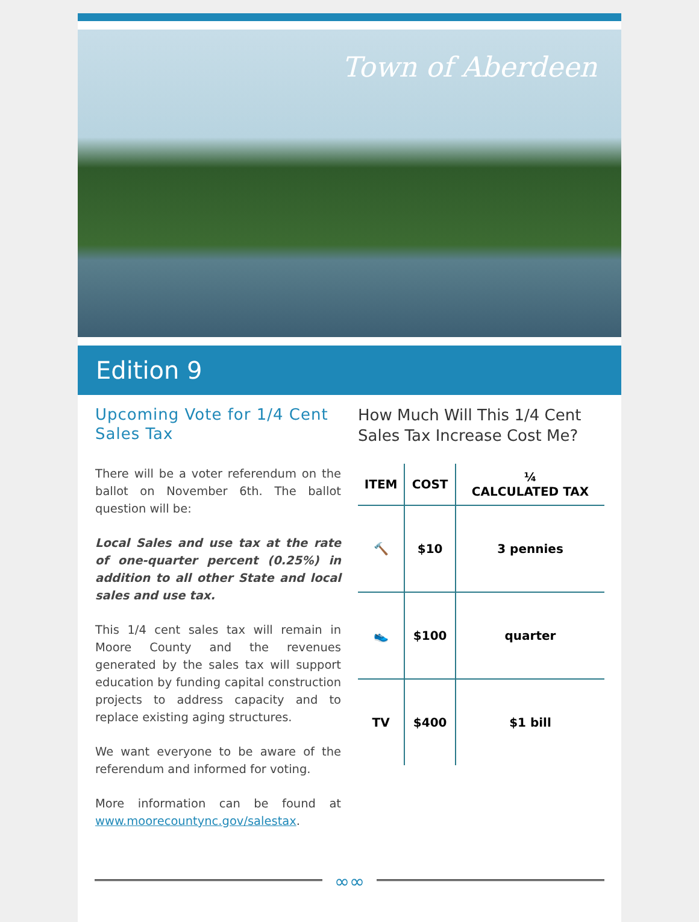Town of Aberdeen
Edition 9
Upcoming Vote for 1/4 Cent Sales Tax
There will be a voter referendum on the ballot on November 6th. The ballot question will be:
Local Sales and use tax at the rate of one-quarter percent (0.25%) in addition to all other State and local sales and use tax.
This 1/4 cent sales tax will remain in Moore County and the revenues generated by the sales tax will support education by funding capital construction projects to address capacity and to replace existing aging structures.
We want everyone to be aware of the referendum and informed for voting.
More information can be found at www.moorecountync.gov/salestax.
How Much Will This 1/4 Cent Sales Tax Increase Cost Me?
| ITEM | COST | ¼ CALCULATED TAX |
| --- | --- | --- |
| 🔨 | $10 | 3 pennies |
| 👟 | $100 | quarter |
| TV | $400 | $1 bill |
∞∞